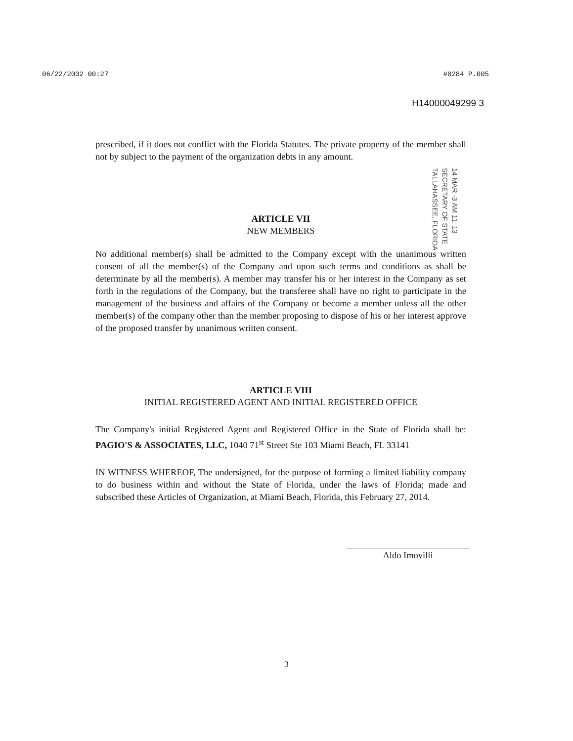06/22/2032 00:27 #0284 P.005
H14000049299 3
prescribed, if it does not conflict with the Florida Statutes. The private property of the member shall not by subject to the payment of the organization debts in any amount.
14 MAR -3 AM 11: 13
SECRETARY OF STATE
TALLAHASSEE, FLORIDA
ARTICLE VII
NEW MEMBERS
No additional member(s) shall be admitted to the Company except with the unanimous written consent of all the member(s) of the Company and upon such terms and conditions as shall be determinate by all the member(s). A member may transfer his or her interest in the Company as set forth in the regulations of the Company, but the transferee shall have no right to participate in the management of the business and affairs of the Company or become a member unless all the other member(s) of the company other than the member proposing to dispose of his or her interest approve of the proposed transfer by unanimous written consent.
ARTICLE VIII
INITIAL REGISTERED AGENT AND INITIAL REGISTERED OFFICE
The Company's initial Registered Agent and Registered Office in the State of Florida shall be: PAGIO'S & ASSOCIATES, LLC, 1040 71<sup>st</sup> Street Ste 103 Miami Beach, FL 33141
IN WITNESS WHEREOF, The undersigned, for the purpose of forming a limited liability company to do business within and without the State of Florida, under the laws of Florida; made and subscribed these Articles of Organization, at Miami Beach, Florida, this February 27, 2014.
Aldo Imovilli
3